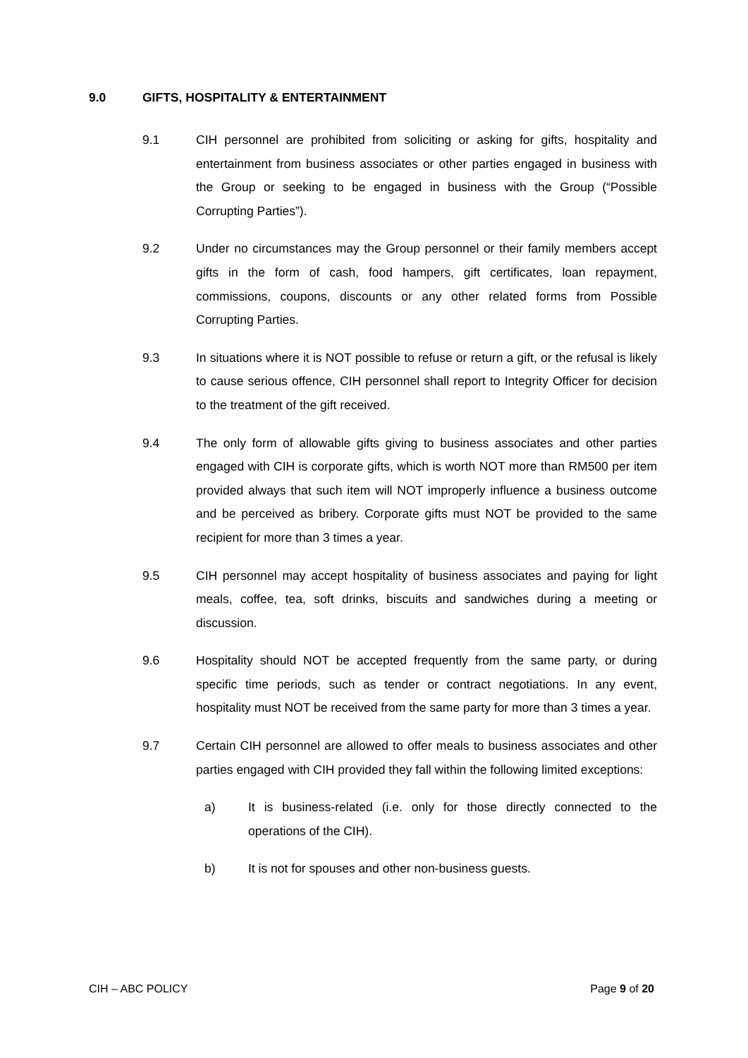9.0 GIFTS, HOSPITALITY & ENTERTAINMENT
9.1 CIH personnel are prohibited from soliciting or asking for gifts, hospitality and entertainment from business associates or other parties engaged in business with the Group or seeking to be engaged in business with the Group (“Possible Corrupting Parties”).
9.2 Under no circumstances may the Group personnel or their family members accept gifts in the form of cash, food hampers, gift certificates, loan repayment, commissions, coupons, discounts or any other related forms from Possible Corrupting Parties.
9.3 In situations where it is NOT possible to refuse or return a gift, or the refusal is likely to cause serious offence, CIH personnel shall report to Integrity Officer for decision to the treatment of the gift received.
9.4 The only form of allowable gifts giving to business associates and other parties engaged with CIH is corporate gifts, which is worth NOT more than RM500 per item provided always that such item will NOT improperly influence a business outcome and be perceived as bribery. Corporate gifts must NOT be provided to the same recipient for more than 3 times a year.
9.5 CIH personnel may accept hospitality of business associates and paying for light meals, coffee, tea, soft drinks, biscuits and sandwiches during a meeting or discussion.
9.6 Hospitality should NOT be accepted frequently from the same party, or during specific time periods, such as tender or contract negotiations. In any event, hospitality must NOT be received from the same party for more than 3 times a year.
9.7 Certain CIH personnel are allowed to offer meals to business associates and other parties engaged with CIH provided they fall within the following limited exceptions:
a) It is business-related (i.e. only for those directly connected to the operations of the CIH).
b) It is not for spouses and other non-business guests.
CIH – ABC POLICY Page 9 of 20